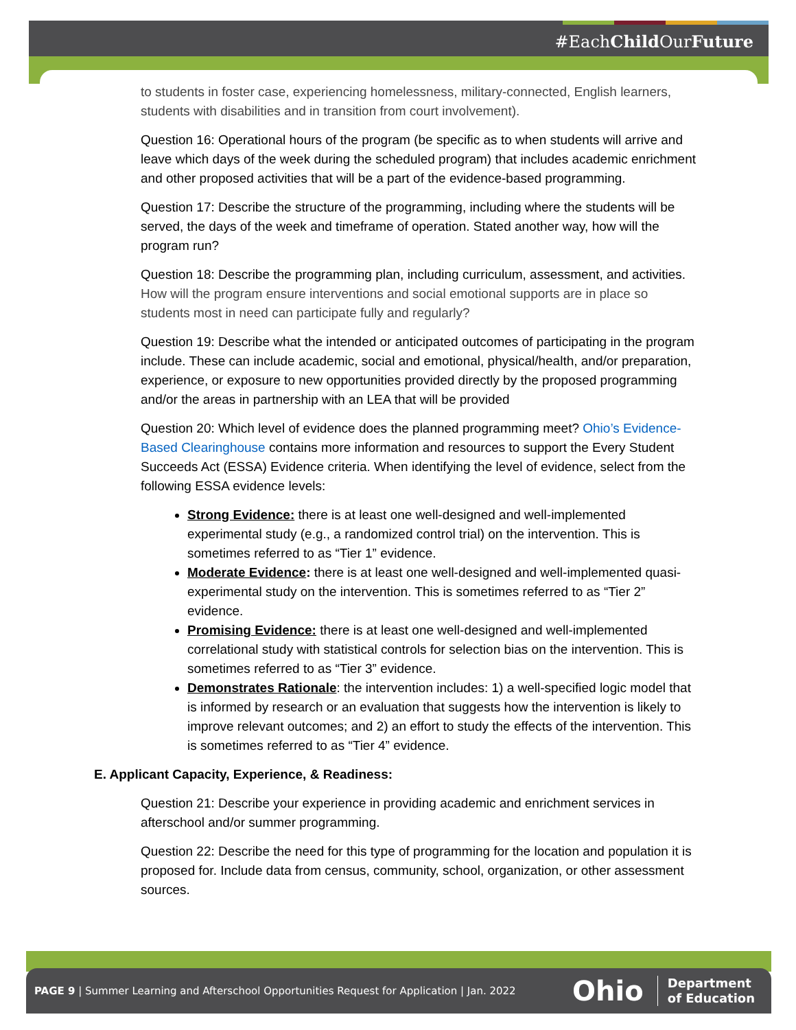#EachChild OurFuture
to students in foster case, experiencing homelessness, military-connected, English learners, students with disabilities and in transition from court involvement).
Question 16: Operational hours of the program (be specific as to when students will arrive and leave which days of the week during the scheduled program) that includes academic enrichment and other proposed activities that will be a part of the evidence-based programming.
Question 17: Describe the structure of the programming, including where the students will be served, the days of the week and timeframe of operation. Stated another way, how will the program run?
Question 18: Describe the programming plan, including curriculum, assessment, and activities. How will the program ensure interventions and social emotional supports are in place so students most in need can participate fully and regularly?
Question 19: Describe what the intended or anticipated outcomes of participating in the program include. These can include academic, social and emotional, physical/health, and/or preparation, experience, or exposure to new opportunities provided directly by the proposed programming and/or the areas in partnership with an LEA that will be provided
Question 20: Which level of evidence does the planned programming meet? Ohio’s Evidence-Based Clearinghouse contains more information and resources to support the Every Student Succeeds Act (ESSA) Evidence criteria. When identifying the level of evidence, select from the following ESSA evidence levels:
Strong Evidence: there is at least one well-designed and well-implemented experimental study (e.g., a randomized control trial) on the intervention. This is sometimes referred to as “Tier 1” evidence.
Moderate Evidence: there is at least one well-designed and well-implemented quasi-experimental study on the intervention. This is sometimes referred to as “Tier 2” evidence.
Promising Evidence: there is at least one well-designed and well-implemented correlational study with statistical controls for selection bias on the intervention. This is sometimes referred to as “Tier 3” evidence.
Demonstrates Rationale: the intervention includes: 1) a well-specified logic model that is informed by research or an evaluation that suggests how the intervention is likely to improve relevant outcomes; and 2) an effort to study the effects of the intervention. This is sometimes referred to as “Tier 4” evidence.
E. Applicant Capacity, Experience, & Readiness:
Question 21: Describe your experience in providing academic and enrichment services in afterschool and/or summer programming.
Question 22: Describe the need for this type of programming for the location and population it is proposed for. Include data from census, community, school, organization, or other assessment sources.
PAGE 9 | Summer Learning and Afterschool Opportunities Request for Application | Jan. 2022 Ohio Department
of Education